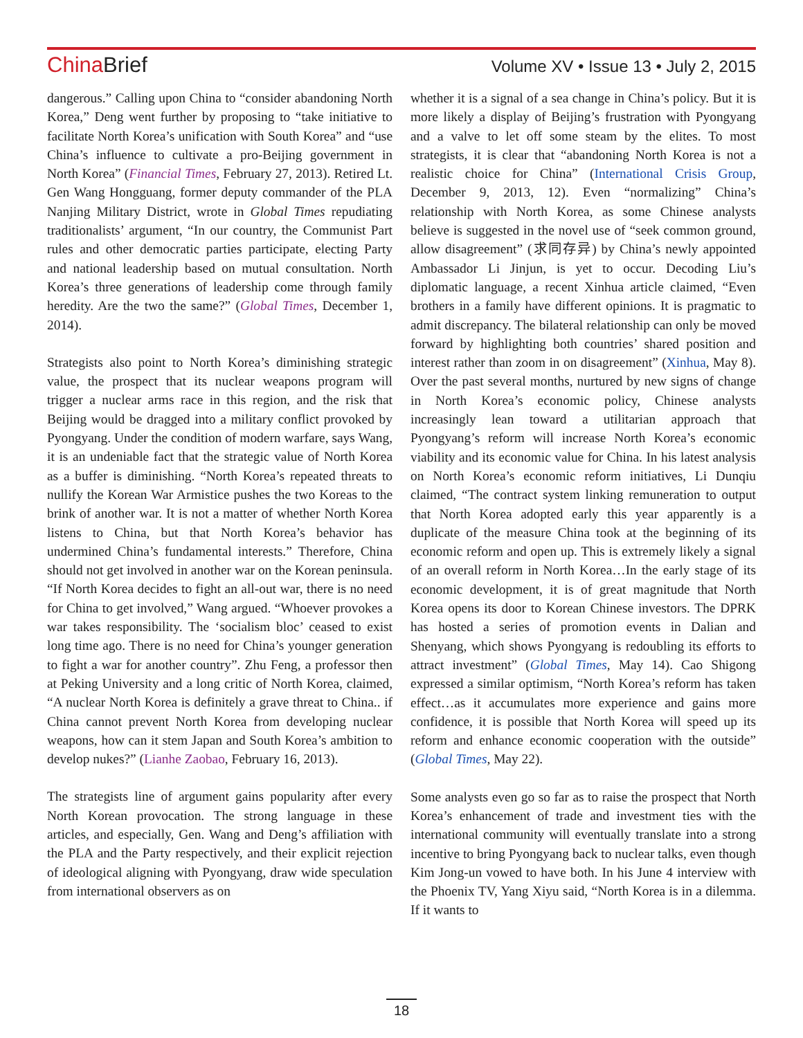China Brief
Volume XV • Issue 13 • July 2, 2015
dangerous.” Calling upon China to “consider abandoning North Korea,” Deng went further by proposing to “take initiative to facilitate North Korea’s unification with South Korea” and “use China’s influence to cultivate a pro-Beijing government in North Korea” (Financial Times, February 27, 2013). Retired Lt. Gen Wang Hongguang, former deputy commander of the PLA Nanjing Military District, wrote in Global Times repudiating traditionalists’ argument, “In our country, the Communist Part rules and other democratic parties participate, electing Party and national leadership based on mutual consultation. North Korea’s three generations of leadership come through family heredity. Are the two the same?” (Global Times, December 1, 2014).
Strategists also point to North Korea’s diminishing strategic value, the prospect that its nuclear weapons program will trigger a nuclear arms race in this region, and the risk that Beijing would be dragged into a military conflict provoked by Pyongyang. Under the condition of modern warfare, says Wang, it is an undeniable fact that the strategic value of North Korea as a buffer is diminishing. “North Korea’s repeated threats to nullify the Korean War Armistice pushes the two Koreas to the brink of another war. It is not a matter of whether North Korea listens to China, but that North Korea’s behavior has undermined China’s fundamental interests.” Therefore, China should not get involved in another war on the Korean peninsula. “If North Korea decides to fight an all-out war, there is no need for China to get involved,” Wang argued. “Whoever provokes a war takes responsibility. The ‘socialism bloc’ ceased to exist long time ago. There is no need for China’s younger generation to fight a war for another country”. Zhu Feng, a professor then at Peking University and a long critic of North Korea, claimed, “A nuclear North Korea is definitely a grave threat to China.. if China cannot prevent North Korea from developing nuclear weapons, how can it stem Japan and South Korea’s ambition to develop nukes?” (Lianhe Zaobao, February 16, 2013).
The strategists line of argument gains popularity after every North Korean provocation. The strong language in these articles, and especially, Gen. Wang and Deng’s affiliation with the PLA and the Party respectively, and their explicit rejection of ideological aligning with Pyongyang, draw wide speculation from international observers as on
whether it is a signal of a sea change in China’s policy. But it is more likely a display of Beijing’s frustration with Pyongyang and a valve to let off some steam by the elites. To most strategists, it is clear that “abandoning North Korea is not a realistic choice for China” (International Crisis Group, December 9, 2013, 12). Even “normalizing” China’s relationship with North Korea, as some Chinese analysts believe is suggested in the novel use of “seek common ground, allow disagreement” (求同存异) by China’s newly appointed Ambassador Li Jinjun, is yet to occur. Decoding Liu’s diplomatic language, a recent Xinhua article claimed, “Even brothers in a family have different opinions. It is pragmatic to admit discrepancy. The bilateral relationship can only be moved forward by highlighting both countries’ shared position and interest rather than zoom in on disagreement” (Xinhua, May 8). Over the past several months, nurtured by new signs of change in North Korea’s economic policy, Chinese analysts increasingly lean toward a utilitarian approach that Pyongyang’s reform will increase North Korea’s economic viability and its economic value for China. In his latest analysis on North Korea’s economic reform initiatives, Li Dunqiu claimed, “The contract system linking remuneration to output that North Korea adopted early this year apparently is a duplicate of the measure China took at the beginning of its economic reform and open up. This is extremely likely a signal of an overall reform in North Korea…In the early stage of its economic development, it is of great magnitude that North Korea opens its door to Korean Chinese investors. The DPRK has hosted a series of promotion events in Dalian and Shenyang, which shows Pyongyang is redoubling its efforts to attract investment” (Global Times, May 14). Cao Shigong expressed a similar optimism, “North Korea’s reform has taken effect…as it accumulates more experience and gains more confidence, it is possible that North Korea will speed up its reform and enhance economic cooperation with the outside” (Global Times, May 22).
Some analysts even go so far as to raise the prospect that North Korea’s enhancement of trade and investment ties with the international community will eventually translate into a strong incentive to bring Pyongyang back to nuclear talks, even though Kim Jong-un vowed to have both. In his June 4 interview with the Phoenix TV, Yang Xiyu said, “North Korea is in a dilemma. If it wants to
18